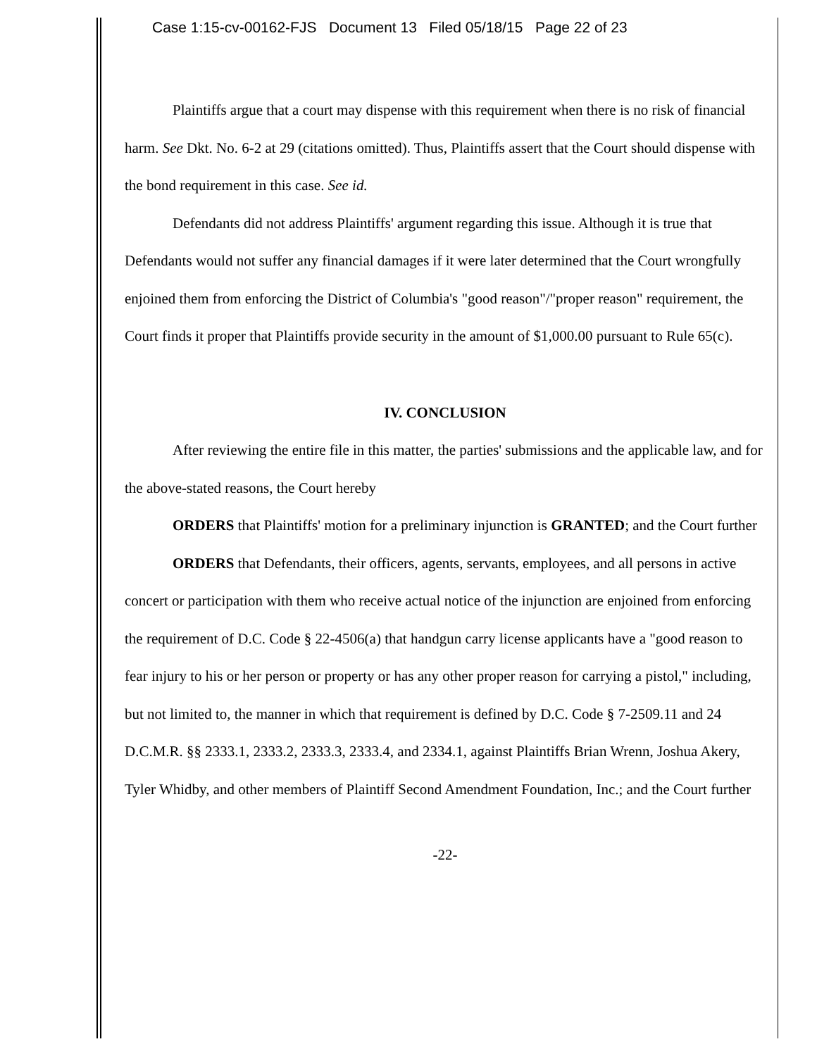Case 1:15-cv-00162-FJS Document 13 Filed 05/18/15 Page 22 of 23
Plaintiffs argue that a court may dispense with this requirement when there is no risk of financial harm. See Dkt. No. 6-2 at 29 (citations omitted). Thus, Plaintiffs assert that the Court should dispense with the bond requirement in this case. See id.
Defendants did not address Plaintiffs' argument regarding this issue. Although it is true that Defendants would not suffer any financial damages if it were later determined that the Court wrongfully enjoined them from enforcing the District of Columbia's "good reason"/"proper reason" requirement, the Court finds it proper that Plaintiffs provide security in the amount of $1,000.00 pursuant to Rule 65(c).
IV. CONCLUSION
After reviewing the entire file in this matter, the parties' submissions and the applicable law, and for the above-stated reasons, the Court hereby
ORDERS that Plaintiffs' motion for a preliminary injunction is GRANTED; and the Court further
ORDERS that Defendants, their officers, agents, servants, employees, and all persons in active concert or participation with them who receive actual notice of the injunction are enjoined from enforcing the requirement of D.C. Code § 22-4506(a) that handgun carry license applicants have a "good reason to fear injury to his or her person or property or has any other proper reason for carrying a pistol," including, but not limited to, the manner in which that requirement is defined by D.C. Code § 7-2509.11 and 24 D.C.M.R. §§ 2333.1, 2333.2, 2333.3, 2333.4, and 2334.1, against Plaintiffs Brian Wrenn, Joshua Akery, Tyler Whidby, and other members of Plaintiff Second Amendment Foundation, Inc.; and the Court further
-22-